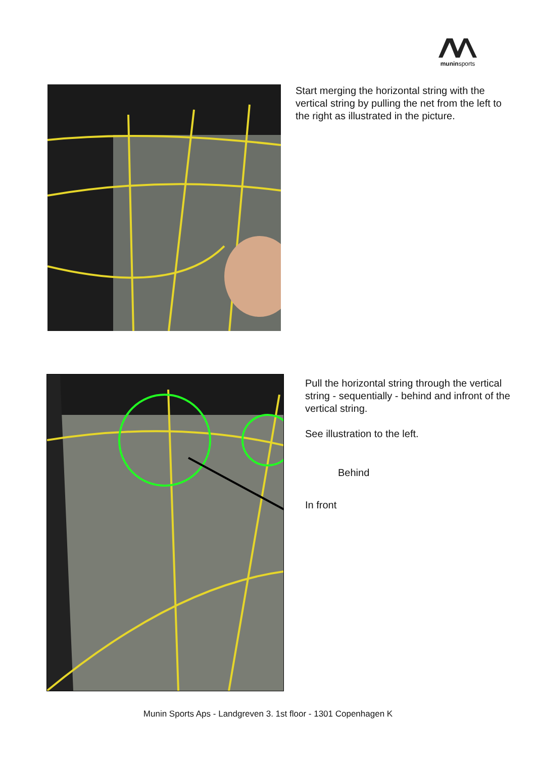muninsports
Start merging the horizontal string with the vertical string by pulling the net from the left to the right as illustrated in the picture.
Pull the horizontal string through the vertical string - sequentially - behind and infront of the vertical string.
See illustration to the left.
Behind
In front
Munin Sports Aps - Landgreven 3. 1st floor - 1301 Copenhagen K